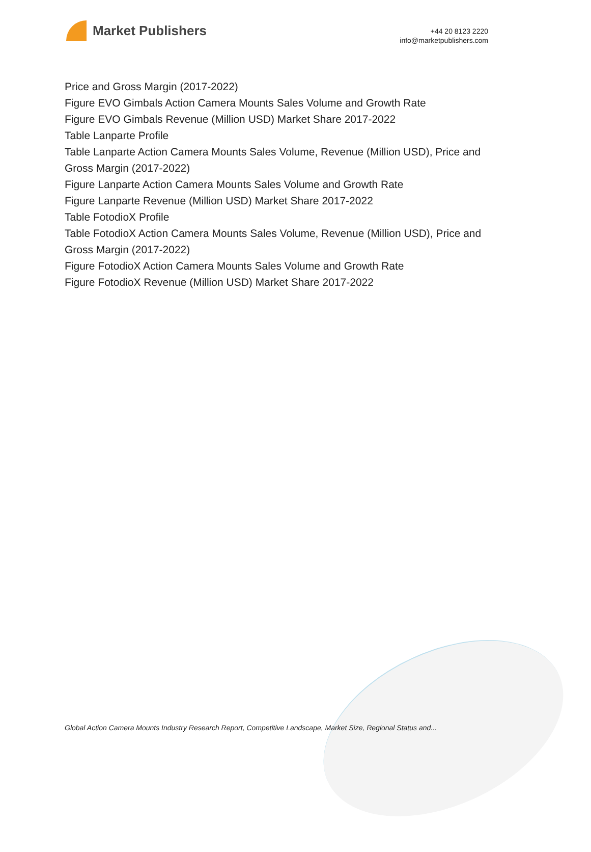Market Publishers
+44 20 8123 2220
info@marketpublishers.com
Price and Gross Margin (2017-2022)
Figure EVO Gimbals Action Camera Mounts Sales Volume and Growth Rate
Figure EVO Gimbals Revenue (Million USD) Market Share 2017-2022
Table Lanparte Profile
Table Lanparte Action Camera Mounts Sales Volume, Revenue (Million USD), Price and Gross Margin (2017-2022)
Figure Lanparte Action Camera Mounts Sales Volume and Growth Rate
Figure Lanparte Revenue (Million USD) Market Share 2017-2022
Table FotodioX Profile
Table FotodioX Action Camera Mounts Sales Volume, Revenue (Million USD), Price and Gross Margin (2017-2022)
Figure FotodioX Action Camera Mounts Sales Volume and Growth Rate
Figure FotodioX Revenue (Million USD) Market Share 2017-2022
Global Action Camera Mounts Industry Research Report, Competitive Landscape, Market Size, Regional Status and...